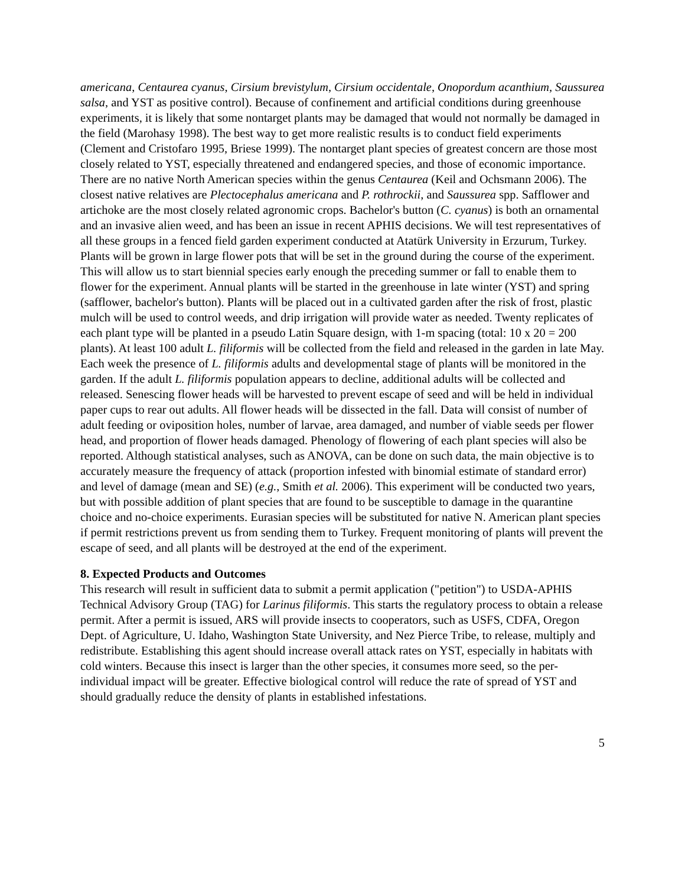americana, Centaurea cyanus, Cirsium brevistylum, Cirsium occidentale, Onopordum acanthium, Saussurea salsa, and YST as positive control). Because of confinement and artificial conditions during greenhouse experiments, it is likely that some nontarget plants may be damaged that would not normally be damaged in the field (Marohasy 1998). The best way to get more realistic results is to conduct field experiments (Clement and Cristofaro 1995, Briese 1999). The nontarget plant species of greatest concern are those most closely related to YST, especially threatened and endangered species, and those of economic importance. There are no native North American species within the genus Centaurea (Keil and Ochsmann 2006). The closest native relatives are Plectocephalus americana and P. rothrockii, and Saussurea spp. Safflower and artichoke are the most closely related agronomic crops. Bachelor's button (C. cyanus) is both an ornamental and an invasive alien weed, and has been an issue in recent APHIS decisions. We will test representatives of all these groups in a fenced field garden experiment conducted at Atatürk University in Erzurum, Turkey. Plants will be grown in large flower pots that will be set in the ground during the course of the experiment. This will allow us to start biennial species early enough the preceding summer or fall to enable them to flower for the experiment. Annual plants will be started in the greenhouse in late winter (YST) and spring (safflower, bachelor's button). Plants will be placed out in a cultivated garden after the risk of frost, plastic mulch will be used to control weeds, and drip irrigation will provide water as needed. Twenty replicates of each plant type will be planted in a pseudo Latin Square design, with 1-m spacing (total: 10 x 20 = 200 plants). At least 100 adult L. filiformis will be collected from the field and released in the garden in late May. Each week the presence of L. filiformis adults and developmental stage of plants will be monitored in the garden. If the adult L. filiformis population appears to decline, additional adults will be collected and released. Senescing flower heads will be harvested to prevent escape of seed and will be held in individual paper cups to rear out adults. All flower heads will be dissected in the fall. Data will consist of number of adult feeding or oviposition holes, number of larvae, area damaged, and number of viable seeds per flower head, and proportion of flower heads damaged. Phenology of flowering of each plant species will also be reported. Although statistical analyses, such as ANOVA, can be done on such data, the main objective is to accurately measure the frequency of attack (proportion infested with binomial estimate of standard error) and level of damage (mean and SE) (e.g., Smith et al. 2006). This experiment will be conducted two years, but with possible addition of plant species that are found to be susceptible to damage in the quarantine choice and no-choice experiments. Eurasian species will be substituted for native N. American plant species if permit restrictions prevent us from sending them to Turkey. Frequent monitoring of plants will prevent the escape of seed, and all plants will be destroyed at the end of the experiment.
8. Expected Products and Outcomes
This research will result in sufficient data to submit a permit application ("petition") to USDA-APHIS Technical Advisory Group (TAG) for Larinus filiformis. This starts the regulatory process to obtain a release permit. After a permit is issued, ARS will provide insects to cooperators, such as USFS, CDFA, Oregon Dept. of Agriculture, U. Idaho, Washington State University, and Nez Pierce Tribe, to release, multiply and redistribute. Establishing this agent should increase overall attack rates on YST, especially in habitats with cold winters. Because this insect is larger than the other species, it consumes more seed, so the per-individual impact will be greater. Effective biological control will reduce the rate of spread of YST and should gradually reduce the density of plants in established infestations.
5